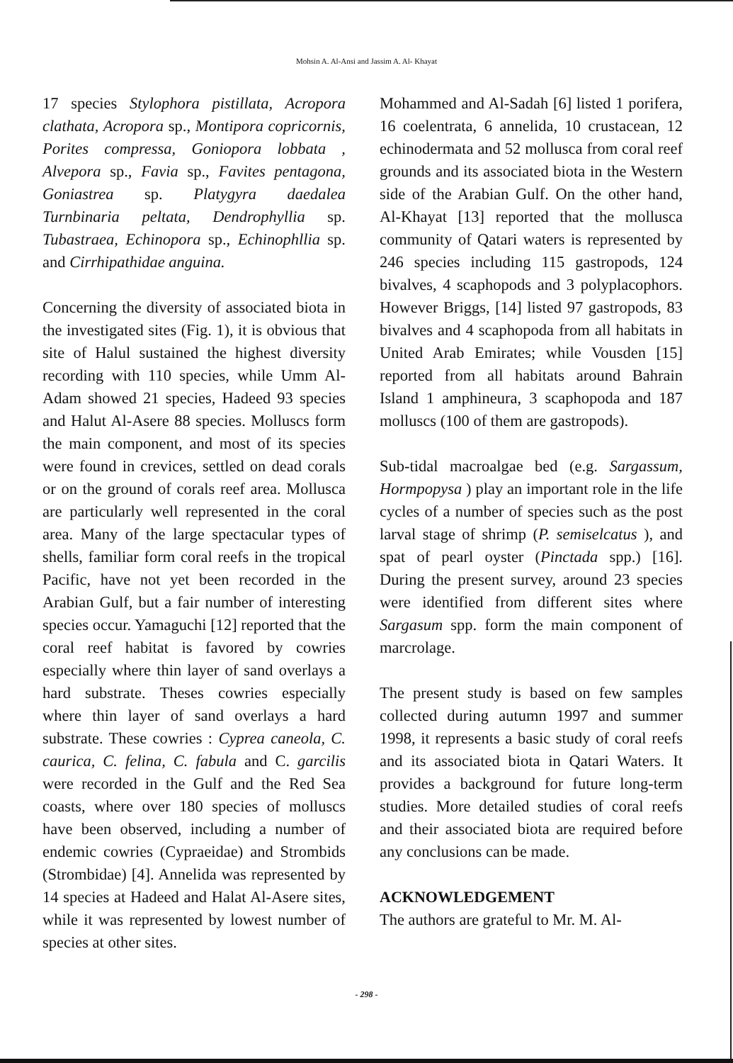Mohsin A. Al-Ansi and Jassim A. Al- Khayat
17 species Stylophora pistillata, Acropora clathata, Acropora sp., Montipora copricornis, Porites compressa, Goniopora lobbata , Alvepora sp., Favia sp., Favites pentagona, Goniastrea sp. Platygyra daedalea Turnbinaria peltata, Dendrophyllia sp. Tubastraea, Echinopora sp., Echinophllia sp. and Cirrhipathidae anguina.
Concerning the diversity of associated biota in the investigated sites (Fig. 1), it is obvious that site of Halul sustained the highest diversity recording with 110 species, while Umm Al-Adam showed 21 species, Hadeed 93 species and Halut Al-Asere 88 species. Molluscs form the main component, and most of its species were found in crevices, settled on dead corals or on the ground of corals reef area. Mollusca are particularly well represented in the coral area. Many of the large spectacular types of shells, familiar form coral reefs in the tropical Pacific, have not yet been recorded in the Arabian Gulf, but a fair number of interesting species occur. Yamaguchi [12] reported that the coral reef habitat is favored by cowries especially where thin layer of sand overlays a hard substrate. Theses cowries especially where thin layer of sand overlays a hard substrate. These cowries : Cyprea caneola, C. caurica, C. felina, C. fabula and C. garcilis were recorded in the Gulf and the Red Sea coasts, where over 180 species of molluscs have been observed, including a number of endemic cowries (Cypraeidae) and Strombids (Strombidae) [4]. Annelida was represented by 14 species at Hadeed and Halat Al-Asere sites, while it was represented by lowest number of species at other sites.
Mohammed and Al-Sadah [6] listed 1 porifera, 16 coelentrata, 6 annelida, 10 crustacean, 12 echinodermata and 52 mollusca from coral reef grounds and its associated biota in the Western side of the Arabian Gulf. On the other hand, Al-Khayat [13] reported that the mollusca community of Qatari waters is represented by 246 species including 115 gastropods, 124 bivalves, 4 scaphopods and 3 polyplacophors. However Briggs, [14] listed 97 gastropods, 83 bivalves and 4 scaphopoda from all habitats in United Arab Emirates; while Vousden [15] reported from all habitats around Bahrain Island 1 amphineura, 3 scaphopoda and 187 molluscs (100 of them are gastropods).
Sub-tidal macroalgae bed (e.g. Sargassum, Hormpopysa ) play an important role in the life cycles of a number of species such as the post larval stage of shrimp (P. semiselcatus ), and spat of pearl oyster (Pinctada spp.) [16]. During the present survey, around 23 species were identified from different sites where Sargasum spp. form the main component of marcrolage.
The present study is based on few samples collected during autumn 1997 and summer 1998, it represents a basic study of coral reefs and its associated biota in Qatari Waters. It provides a background for future long-term studies. More detailed studies of coral reefs and their associated biota are required before any conclusions can be made.
ACKNOWLEDGEMENT
The authors are grateful to Mr. M. Al-
- 298 -